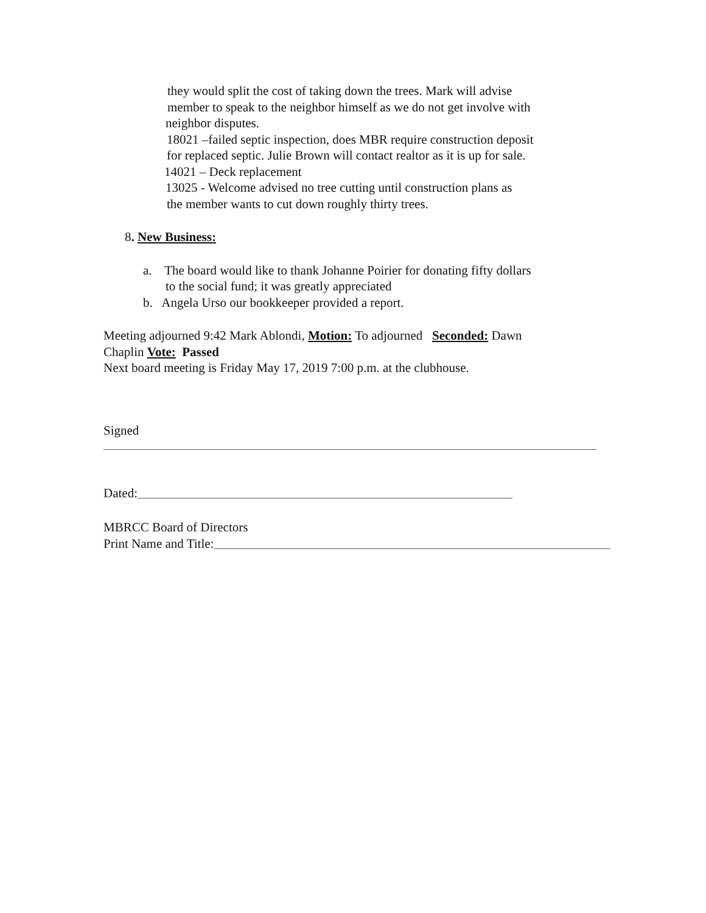they would split the cost of taking down the trees. Mark will advise
member to speak to the neighbor himself as we do not get involve with
neighbor disputes.
18021 –failed septic inspection, does MBR require construction deposit
for replaced septic. Julie Brown will contact realtor as it is up for sale.
14021 – Deck replacement
13025 - Welcome advised no tree cutting until construction plans as
the member wants to cut down roughly thirty trees.
8. New Business:
a. The board would like to thank Johanne Poirier for donating fifty dollars
to the social fund; it was greatly appreciated
b. Angela Urso our bookkeeper provided a report.
Meeting adjourned 9:42 Mark Ablondi, Motion: To adjourned Seconded: Dawn
Chaplin Vote: Passed
Next board meeting is Friday May 17, 2019 7:00 p.m. at the clubhouse.
Signed
______________________________________________________________________________________________________________________________
Dated:________________________________________________________________________________________
MBRCC Board of Directors
Print Name and Title:_____________________________________________________________________________________________